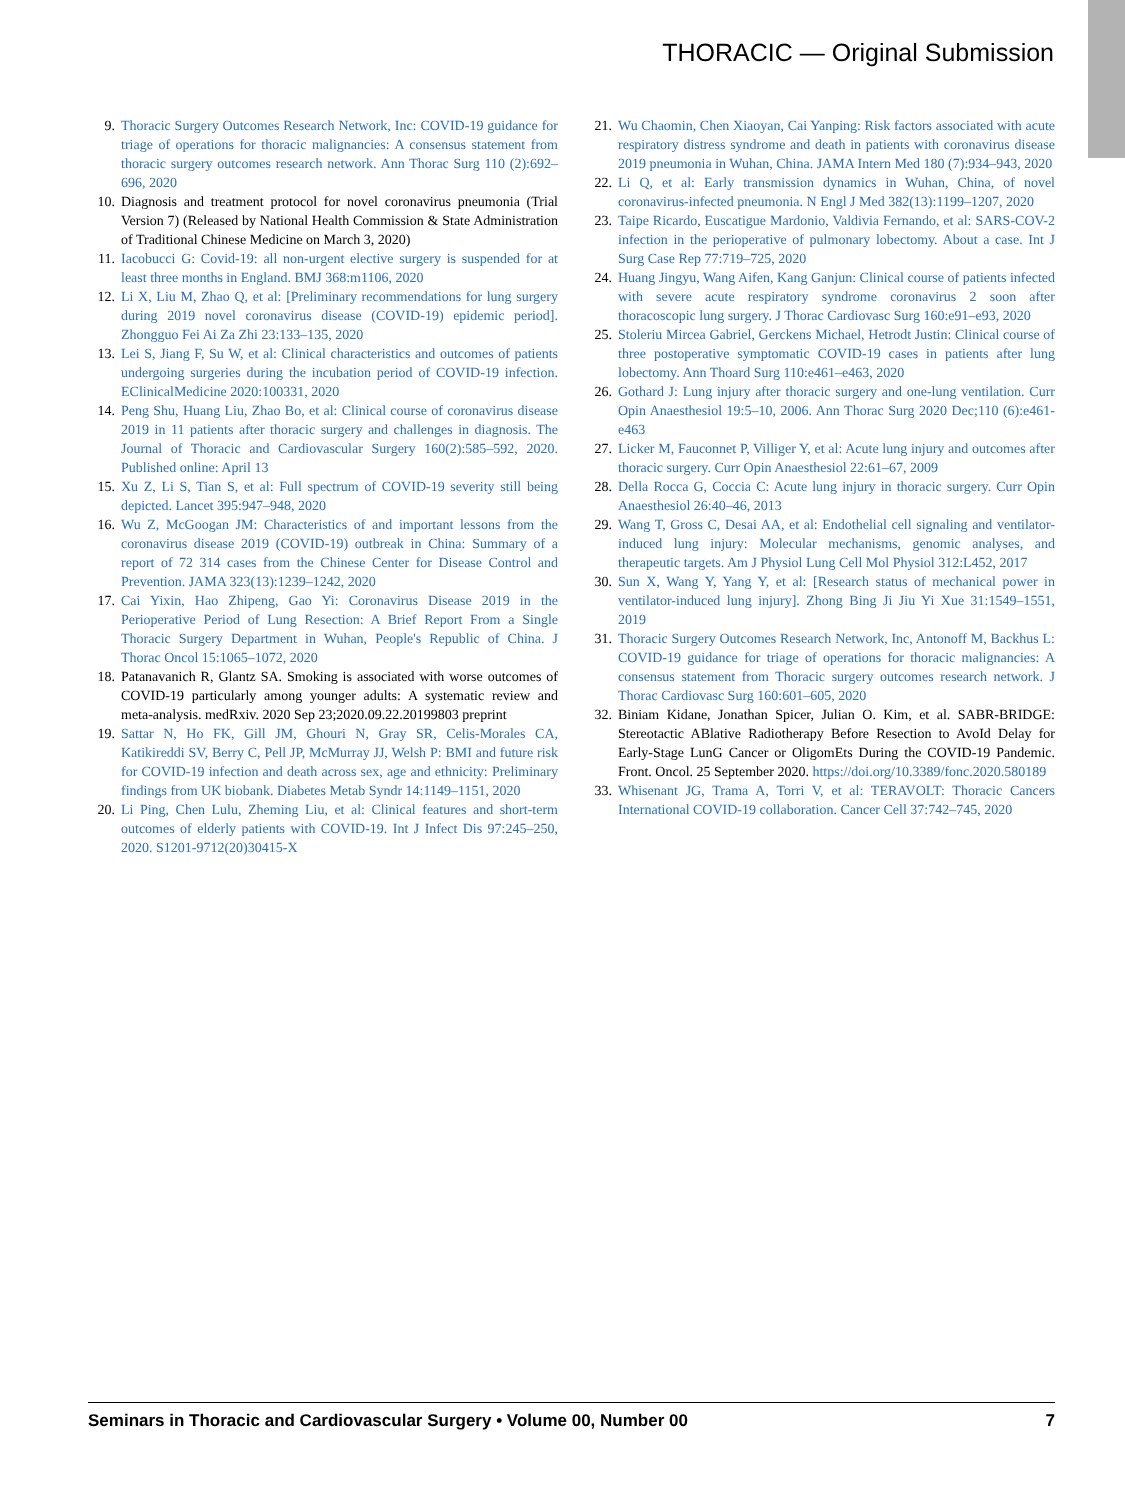THORACIC — Original Submission
9. Thoracic Surgery Outcomes Research Network, Inc: COVID-19 guidance for triage of operations for thoracic malignancies: A consensus statement from thoracic surgery outcomes research network. Ann Thorac Surg 110 (2):692–696, 2020
10. Diagnosis and treatment protocol for novel coronavirus pneumonia (Trial Version 7) (Released by National Health Commission & State Administration of Traditional Chinese Medicine on March 3, 2020)
11. Iacobucci G: Covid-19: all non-urgent elective surgery is suspended for at least three months in England. BMJ 368:m1106, 2020
12. Li X, Liu M, Zhao Q, et al: [Preliminary recommendations for lung surgery during 2019 novel coronavirus disease (COVID-19) epidemic period]. Zhongguo Fei Ai Za Zhi 23:133–135, 2020
13. Lei S, Jiang F, Su W, et al: Clinical characteristics and outcomes of patients undergoing surgeries during the incubation period of COVID-19 infection. EClinicalMedicine 2020:100331, 2020
14. Peng Shu, Huang Liu, Zhao Bo, et al: Clinical course of coronavirus disease 2019 in 11 patients after thoracic surgery and challenges in diagnosis. The Journal of Thoracic and Cardiovascular Surgery 160(2):585–592, 2020. Published online: April 13
15. Xu Z, Li S, Tian S, et al: Full spectrum of COVID-19 severity still being depicted. Lancet 395:947–948, 2020
16. Wu Z, McGoogan JM: Characteristics of and important lessons from the coronavirus disease 2019 (COVID-19) outbreak in China: Summary of a report of 72 314 cases from the Chinese Center for Disease Control and Prevention. JAMA 323(13):1239–1242, 2020
17. Cai Yixin, Hao Zhipeng, Gao Yi: Coronavirus Disease 2019 in the Perioperative Period of Lung Resection: A Brief Report From a Single Thoracic Surgery Department in Wuhan, People's Republic of China. J Thorac Oncol 15:1065–1072, 2020
18. Patanavanich R, Glantz SA. Smoking is associated with worse outcomes of COVID-19 particularly among younger adults: A systematic review and meta-analysis. medRxiv. 2020 Sep 23;2020.09.22.20199803 preprint
19. Sattar N, Ho FK, Gill JM, Ghouri N, Gray SR, Celis-Morales CA, Katikireddi SV, Berry C, Pell JP, McMurray JJ, Welsh P: BMI and future risk for COVID-19 infection and death across sex, age and ethnicity: Preliminary findings from UK biobank. Diabetes Metab Syndr 14:1149–1151, 2020
20. Li Ping, Chen Lulu, Zheming Liu, et al: Clinical features and short-term outcomes of elderly patients with COVID-19. Int J Infect Dis 97:245–250, 2020. S1201-9712(20)30415-X
21. Wu Chaomin, Chen Xiaoyan, Cai Yanping: Risk factors associated with acute respiratory distress syndrome and death in patients with coronavirus disease 2019 pneumonia in Wuhan, China. JAMA Intern Med 180 (7):934–943, 2020
22. Li Q, et al: Early transmission dynamics in Wuhan, China, of novel coronavirus-infected pneumonia. N Engl J Med 382(13):1199–1207, 2020
23. Taipe Ricardo, Euscatigue Mardonio, Valdivia Fernando, et al: SARS-COV-2 infection in the perioperative of pulmonary lobectomy. About a case. Int J Surg Case Rep 77:719–725, 2020
24. Huang Jingyu, Wang Aifen, Kang Ganjun: Clinical course of patients infected with severe acute respiratory syndrome coronavirus 2 soon after thoracoscopic lung surgery. J Thorac Cardiovasc Surg 160:e91–e93, 2020
25. Stoleriu Mircea Gabriel, Gerckens Michael, Hetrodt Justin: Clinical course of three postoperative symptomatic COVID-19 cases in patients after lung lobectomy. Ann Thoard Surg 110:e461–e463, 2020
26. Gothard J: Lung injury after thoracic surgery and one-lung ventilation. Curr Opin Anaesthesiol 19:5–10, 2006. Ann Thorac Surg 2020 Dec;110 (6):e461-e463
27. Licker M, Fauconnet P, Villiger Y, et al: Acute lung injury and outcomes after thoracic surgery. Curr Opin Anaesthesiol 22:61–67, 2009
28. Della Rocca G, Coccia C: Acute lung injury in thoracic surgery. Curr Opin Anaesthesiol 26:40–46, 2013
29. Wang T, Gross C, Desai AA, et al: Endothelial cell signaling and ventilator-induced lung injury: Molecular mechanisms, genomic analyses, and therapeutic targets. Am J Physiol Lung Cell Mol Physiol 312:L452, 2017
30. Sun X, Wang Y, Yang Y, et al: [Research status of mechanical power in ventilator-induced lung injury]. Zhong Bing Ji Jiu Yi Xue 31:1549–1551, 2019
31. Thoracic Surgery Outcomes Research Network, Inc, Antonoff M, Backhus L: COVID-19 guidance for triage of operations for thoracic malignancies: A consensus statement from Thoracic surgery outcomes research network. J Thorac Cardiovasc Surg 160:601–605, 2020
32. Biniam Kidane, Jonathan Spicer, Julian O. Kim, et al. SABR-BRIDGE: Stereotactic ABlative Radiotherapy Before Resection to AvoId Delay for Early-Stage LunG Cancer or OligomEts During the COVID-19 Pandemic. Front. Oncol. 25 September 2020. https://doi.org/10.3389/fonc.2020.580189
33. Whisenant JG, Trama A, Torri V, et al: TERAVOLT: Thoracic Cancers International COVID-19 collaboration. Cancer Cell 37:742–745, 2020
Seminars in Thoracic and Cardiovascular Surgery • Volume 00, Number 00 7